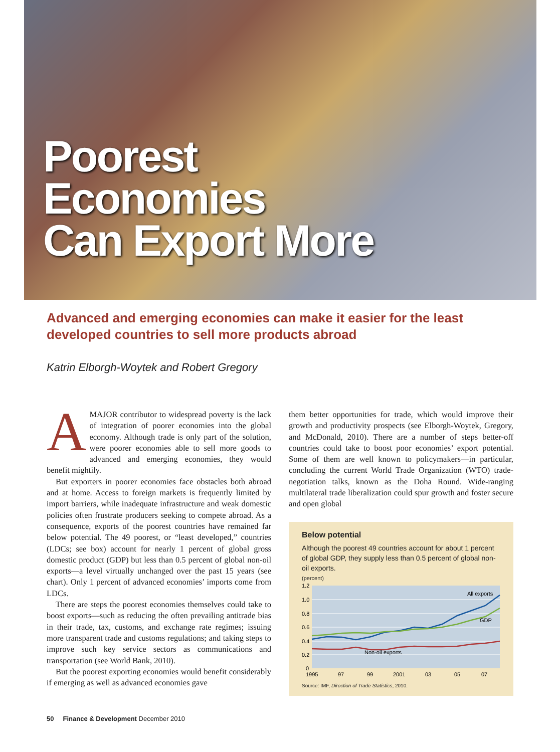Poorest
Economies
Can Export More
Advanced and emerging economies can make it easier for the least developed countries to sell more products abroad
Katrin Elborgh-Woytek and Robert Gregory
AMAJOR contributor to widespread poverty is the lack of integration of poorer economies into the global economy. Although trade is only part of the solution, were poorer economies able to sell more goods to advanced and emerging economies, they would benefit mightily.
But exporters in poorer economies face obstacles both abroad and at home. Access to foreign markets is frequently limited by import barriers, while inadequate infrastructure and weak domestic policies often frustrate producers seeking to compete abroad. As a consequence, exports of the poorest countries have remained far below potential. The 49 poorest, or “least developed,” countries (LDCs; see box) account for nearly 1 percent of global gross domestic product (GDP) but less than 0.5 percent of global non-oil exports—a level virtually unchanged over the past 15 years (see chart). Only 1 percent of advanced economies’ imports come from LDCs.
There are steps the poorest economies themselves could take to boost exports—such as reducing the often prevailing antitrade bias in their trade, tax, customs, and exchange rate regimes; issuing more transparent trade and customs regulations; and taking steps to improve such key service sectors as communications and transportation (see World Bank, 2010).
But the poorest exporting economies would benefit considerably if emerging as well as advanced economies gave
them better opportunities for trade, which would improve their growth and productivity prospects (see Elborgh-Woytek, Gregory, and McDonald, 2010). There are a number of steps better-off countries could take to boost poor economies’ export potential. Some of them are well known to policymakers—in particular, concluding the current World Trade Organization (WTO) trade-negotiation talks, known as the Doha Round. Wide-ranging multilateral trade liberalization could spur growth and foster secure and open global
Below potential
Although the poorest 49 countries account for about 1 percent of global GDP, they supply less than 0.5 percent of global non-oil exports.
(percent)
1.2
1.0
0.8
0.6
0.4
0.2
0
All exports
GDP
Non-oil exports
1995
97
99
2001
03
05
07
Source: IMF, Direction of Trade Statistics, 2010.
50 Finance & Development December 2010